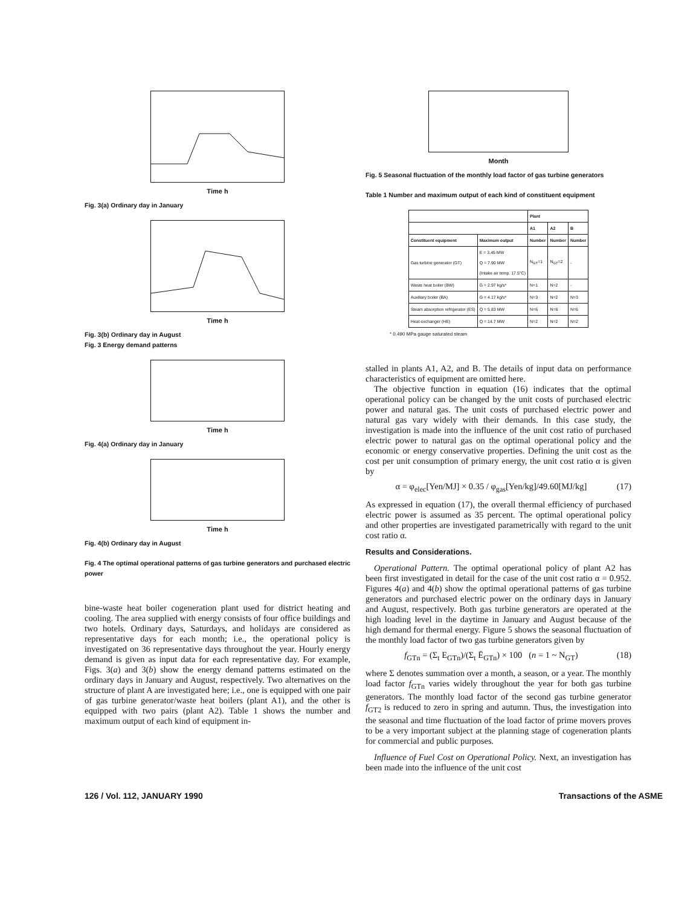Time h
Fig. 3(a) Ordinary day in January
Time h
Fig. 3(b) Ordinary day in August
Fig. 3 Energy demand patterns
Time h
Fig. 4(a) Ordinary day in January
Time h
Fig. 4(b) Ordinary day in August
Fig. 4 The optimal operational patterns of gas turbine generators and purchased electric power
bine-waste heat boiler cogeneration plant used for district heating and cooling. The area supplied with energy consists of four office buildings and two hotels. Ordinary days, Saturdays, and holidays are considered as representative days for each month; i.e., the operational policy is investigated on 36 representative days throughout the year. Hourly energy demand is given as input data for each representative day. For example, Figs. 3(a) and 3(b) show the energy demand patterns estimated on the ordinary days in January and August, respectively. Two alternatives on the structure of plant A are investigated here; i.e., one is equipped with one pair of gas turbine generator/waste heat boilers (plant A1), and the other is equipped with two pairs (plant A2). Table 1 shows the number and maximum output of each kind of equipment in-
Month
Fig. 5 Seasonal fluctuation of the monthly load factor of gas turbine generators
Table 1 Number and maximum output of each kind of constituent equipment
| | | Plant | | |
| --- | --- | --- | --- | --- |
| | | A1 | A2 | B |
| Constituent equipment | Maximum output | Number | Number | Number |
| Gas turbine generator (GT) | E = 3.45 MW Q = 7.90 MW (Intake air temp. 17.5°C) | N<sub>GT</sub>=1 | N<sub>GT</sub>=2 | - |
| Waste heat boiler (BW) | G = 2.97 kg/s* | N=1 | N=2 | - |
| Auxiliary boiler (BA) | G = 4.17 kg/s* | N=3 | N=2 | N=3 |
| Steam absorption refrigerator (ES) | Q = 5.83 MW | N=6 | N=6 | N=6 |
| Heat exchanger (HE) | Q = 14.7 MW | N=2 | N=2 | N=2 |
* 0.490 MPa gauge saturated steam
stalled in plants A1, A2, and B. The details of input data on performance characteristics of equipment are omitted here.
The objective function in equation (16) indicates that the optimal operational policy can be changed by the unit costs of purchased electric power and natural gas. The unit costs of purchased electric power and natural gas vary widely with their demands. In this case study, the investigation is made into the influence of the unit cost ratio of purchased electric power to natural gas on the optimal operational policy and the economic or energy conservative properties. Defining the unit cost as the cost per unit consumption of primary energy, the unit cost ratio α is given by
α = φ<sub>elec</sub>[Yen/MJ] × 0.35 / φ<sub>gas</sub>[Yen/kg]/49.60[MJ/kg] (17)
As expressed in equation (17), the overall thermal efficiency of purchased electric power is assumed as 35 percent. The optimal operational policy and other properties are investigated parametrically with regard to the unit cost ratio α.
Results and Considerations.
Operational Pattern. The optimal operational policy of plant A2 has been first investigated in detail for the case of the unit cost ratio α = 0.952. Figures 4(a) and 4(b) show the optimal operational patterns of gas turbine generators and purchased electric power on the ordinary days in January and August, respectively. Both gas turbine generators are operated at the high loading level in the daytime in January and August because of the high demand for thermal energy. Figure 5 shows the seasonal fluctuation of the monthly load factor of two gas turbine generators given by
f<sub>GTn</sub> = (Σ<sub>t</sub> E<sub>GTn</sub>)/(Σ<sub>t</sub> Ē<sub>GTn</sub>) × 100 (n = 1 ~ N<sub>GT</sub>) (18)
where Σ denotes summation over a month, a season, or a year. The monthly load factor f<sub>GTn</sub> varies widely throughout the year for both gas turbine generators. The monthly load factor of the second gas turbine generator f<sub>GT2</sub> is reduced to zero in spring and autumn. Thus, the investigation into the seasonal and time fluctuation of the load factor of prime movers proves to be a very important subject at the planning stage of cogeneration plants for commercial and public purposes.
Influence of Fuel Cost on Operational Policy. Next, an investigation has been made into the influence of the unit cost
126 / Vol. 112, JANUARY 1990 Transactions of the ASME